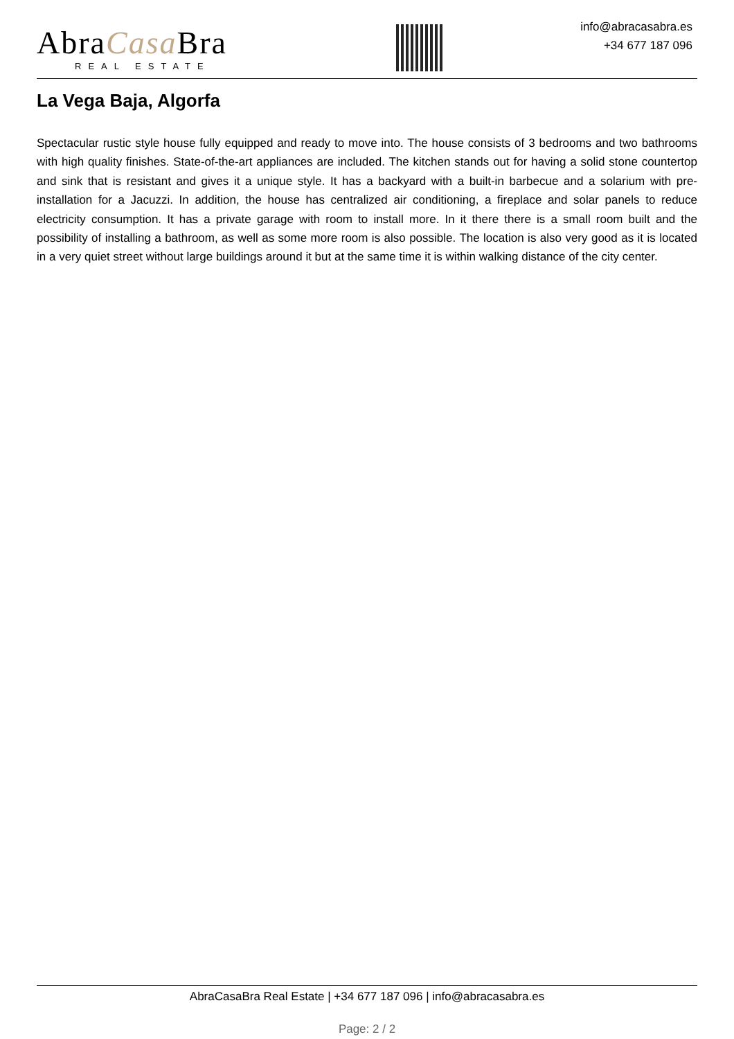AbraCasa Bra
REAL ESTATE
info@abracasabra.es
+34 677 187 096
La Vega Baja, Algorfa
Spectacular rustic style house fully equipped and ready to move into. The house consists of 3 bedrooms and two bathrooms with high quality finishes. State-of-the-art appliances are included. The kitchen stands out for having a solid stone countertop and sink that is resistant and gives it a unique style. It has a backyard with a built-in barbecue and a solarium with pre-installation for a Jacuzzi. In addition, the house has centralized air conditioning, a fireplace and solar panels to reduce electricity consumption. It has a private garage with room to install more. In it there there is a small room built and the possibility of installing a bathroom, as well as some more room is also possible. The location is also very good as it is located in a very quiet street without large buildings around it but at the same time it is within walking distance of the city center.
AbraCasaBra Real Estate | +34 677 187 096 | info@abracasabra.es
Page: 2 / 2